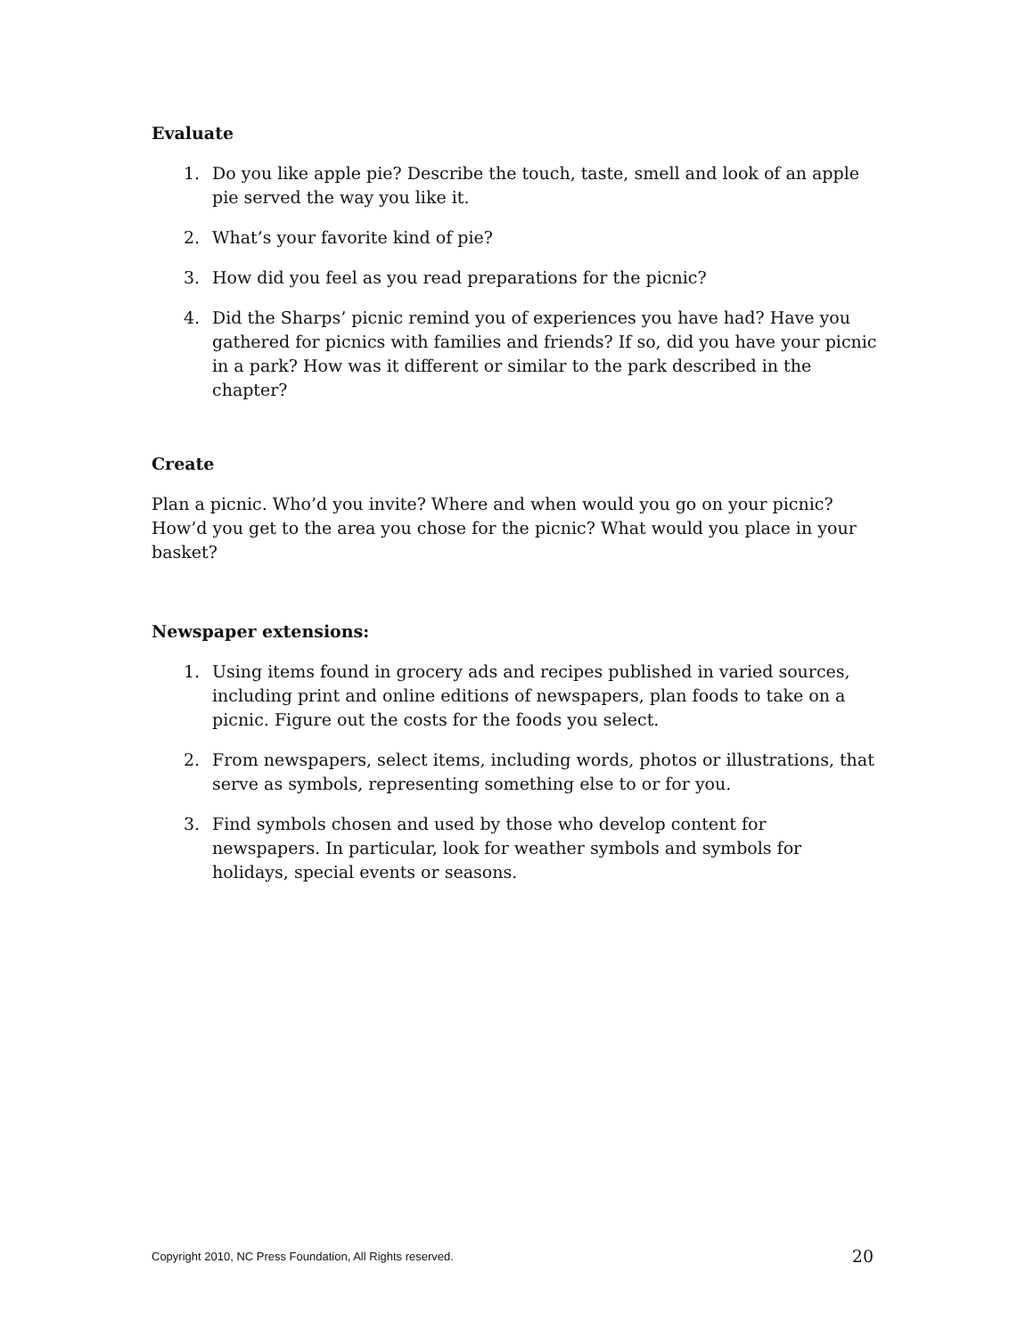Evaluate
1. Do you like apple pie? Describe the touch, taste, smell and look of an apple pie served the way you like it.
2. What’s your favorite kind of pie?
3. How did you feel as you read preparations for the picnic?
4. Did the Sharps’ picnic remind you of experiences you have had? Have you gathered for picnics with families and friends? If so, did you have your picnic in a park? How was it different or similar to the park described in the chapter?
Create
Plan a picnic. Who’d you invite? Where and when would you go on your picnic? How’d you get to the area you chose for the picnic? What would you place in your basket?
Newspaper extensions:
1. Using items found in grocery ads and recipes published in varied sources, including print and online editions of newspapers, plan foods to take on a picnic. Figure out the costs for the foods you select.
2. From newspapers, select items, including words, photos or illustrations, that serve as symbols, representing something else to or for you.
3. Find symbols chosen and used by those who develop content for newspapers. In particular, look for weather symbols and symbols for holidays, special events or seasons.
Copyright 2010, NC Press Foundation, All Rights reserved. 20